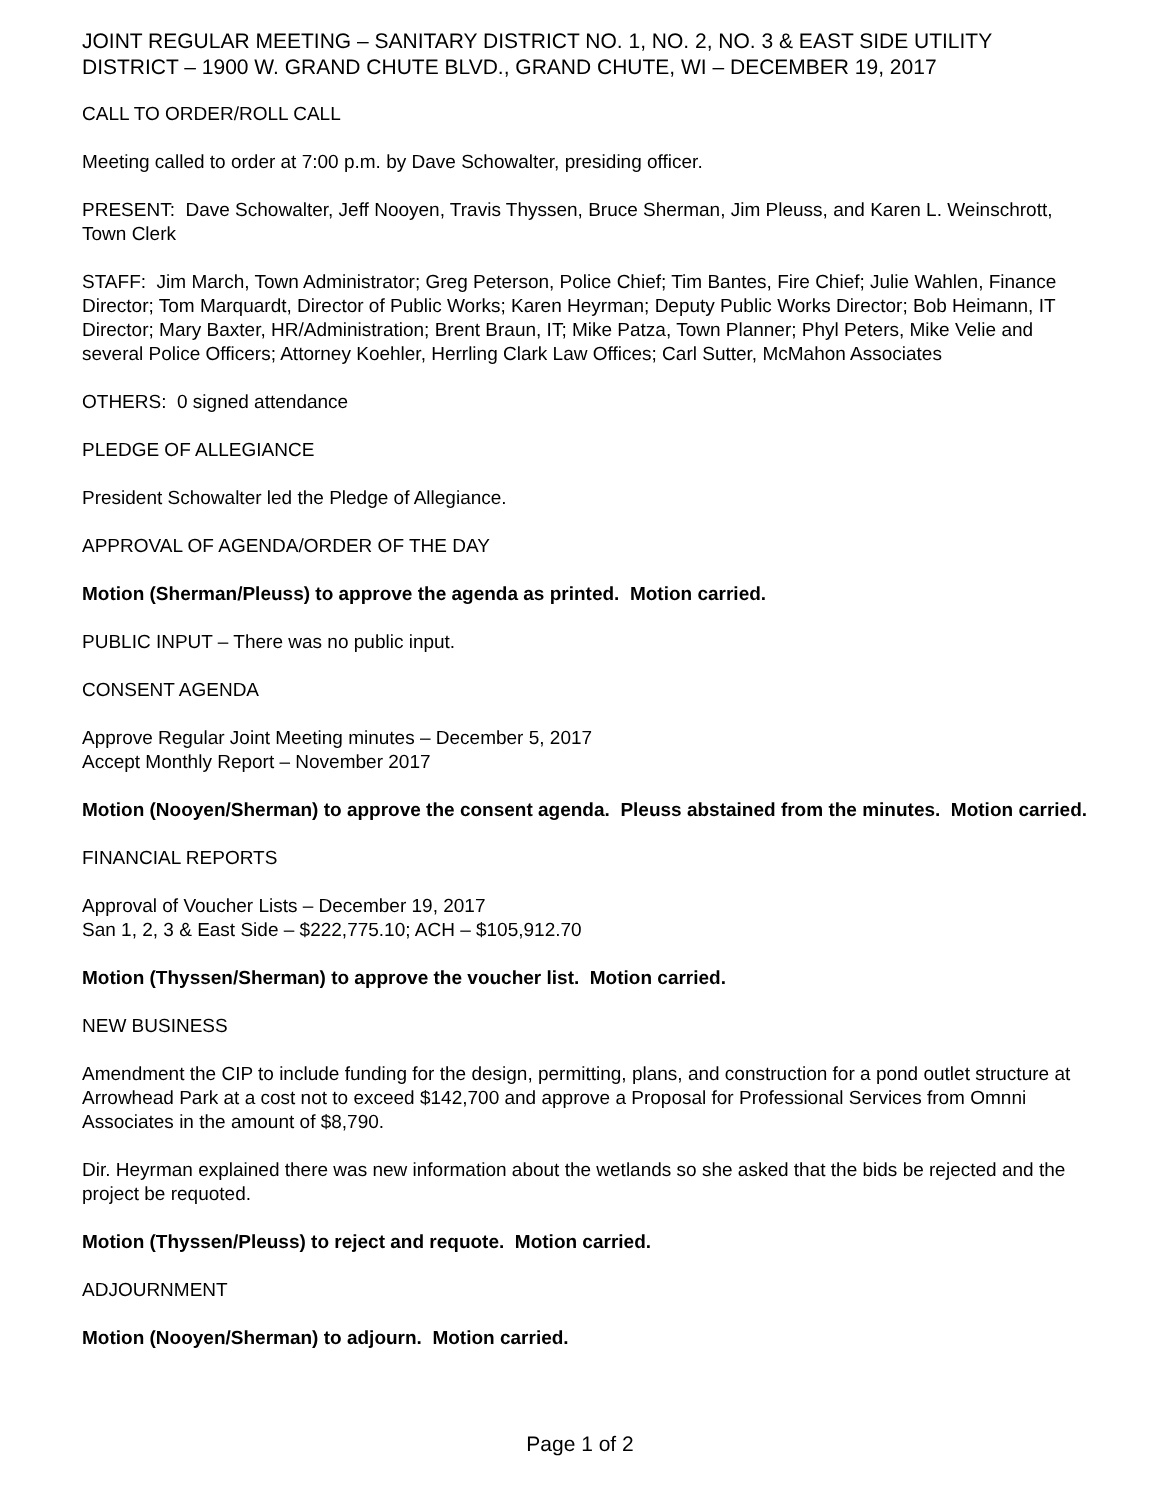JOINT REGULAR MEETING – SANITARY DISTRICT NO. 1, NO. 2, NO. 3 & EAST SIDE UTILITY DISTRICT – 1900 W. GRAND CHUTE BLVD., GRAND CHUTE, WI – DECEMBER 19, 2017
CALL TO ORDER/ROLL CALL
Meeting called to order at 7:00 p.m. by Dave Schowalter, presiding officer.
PRESENT: Dave Schowalter, Jeff Nooyen, Travis Thyssen, Bruce Sherman, Jim Pleuss, and Karen L. Weinschrott, Town Clerk
STAFF: Jim March, Town Administrator; Greg Peterson, Police Chief; Tim Bantes, Fire Chief; Julie Wahlen, Finance Director; Tom Marquardt, Director of Public Works; Karen Heyrman; Deputy Public Works Director; Bob Heimann, IT Director; Mary Baxter, HR/Administration; Brent Braun, IT; Mike Patza, Town Planner; Phyl Peters, Mike Velie and several Police Officers; Attorney Koehler, Herrling Clark Law Offices; Carl Sutter, McMahon Associates
OTHERS: 0 signed attendance
PLEDGE OF ALLEGIANCE
President Schowalter led the Pledge of Allegiance.
APPROVAL OF AGENDA/ORDER OF THE DAY
Motion (Sherman/Pleuss) to approve the agenda as printed. Motion carried.
PUBLIC INPUT – There was no public input.
CONSENT AGENDA
Approve Regular Joint Meeting minutes – December 5, 2017
Accept Monthly Report – November 2017
Motion (Nooyen/Sherman) to approve the consent agenda. Pleuss abstained from the minutes. Motion carried.
FINANCIAL REPORTS
Approval of Voucher Lists – December 19, 2017
San 1, 2, 3 & East Side – $222,775.10; ACH – $105,912.70
Motion (Thyssen/Sherman) to approve the voucher list. Motion carried.
NEW BUSINESS
Amendment the CIP to include funding for the design, permitting, plans, and construction for a pond outlet structure at Arrowhead Park at a cost not to exceed $142,700 and approve a Proposal for Professional Services from Omnni Associates in the amount of $8,790.
Dir. Heyrman explained there was new information about the wetlands so she asked that the bids be rejected and the project be requoted.
Motion (Thyssen/Pleuss) to reject and requote. Motion carried.
ADJOURNMENT
Motion (Nooyen/Sherman) to adjourn. Motion carried.
Page 1 of 2